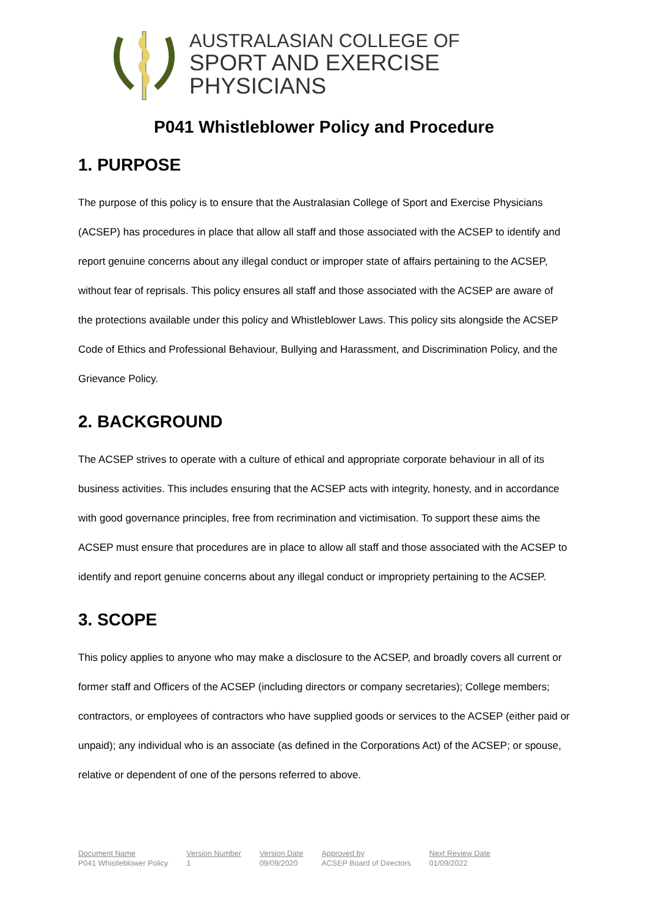AUSTRALASIAN COLLEGE OF
SPORT AND EXERCISE PHYSICIANS
P041 Whistleblower Policy and Procedure
1. PURPOSE
The purpose of this policy is to ensure that the Australasian College of Sport and Exercise Physicians (ACSEP) has procedures in place that allow all staff and those associated with the ACSEP to identify and report genuine concerns about any illegal conduct or improper state of affairs pertaining to the ACSEP, without fear of reprisals. This policy ensures all staff and those associated with the ACSEP are aware of the protections available under this policy and Whistleblower Laws. This policy sits alongside the ACSEP Code of Ethics and Professional Behaviour, Bullying and Harassment, and Discrimination Policy, and the Grievance Policy.
2. BACKGROUND
The ACSEP strives to operate with a culture of ethical and appropriate corporate behaviour in all of its business activities. This includes ensuring that the ACSEP acts with integrity, honesty, and in accordance with good governance principles, free from recrimination and victimisation. To support these aims the ACSEP must ensure that procedures are in place to allow all staff and those associated with the ACSEP to identify and report genuine concerns about any illegal conduct or impropriety pertaining to the ACSEP.
3. SCOPE
This policy applies to anyone who may make a disclosure to the ACSEP, and broadly covers all current or former staff and Officers of the ACSEP (including directors or company secretaries); College members; contractors, or employees of contractors who have supplied goods or services to the ACSEP (either paid or unpaid); any individual who is an associate (as defined in the Corporations Act) of the ACSEP; or spouse, relative or dependent of one of the persons referred to above.
| Document Name | Version Number | Version Date | Approved by | Next Review Date |
| --- | --- | --- | --- | --- |
| P041 Whistleblower Policy | 1 | 09/09/2020 | ACSEP Board of Directors | 01/09/2022 |